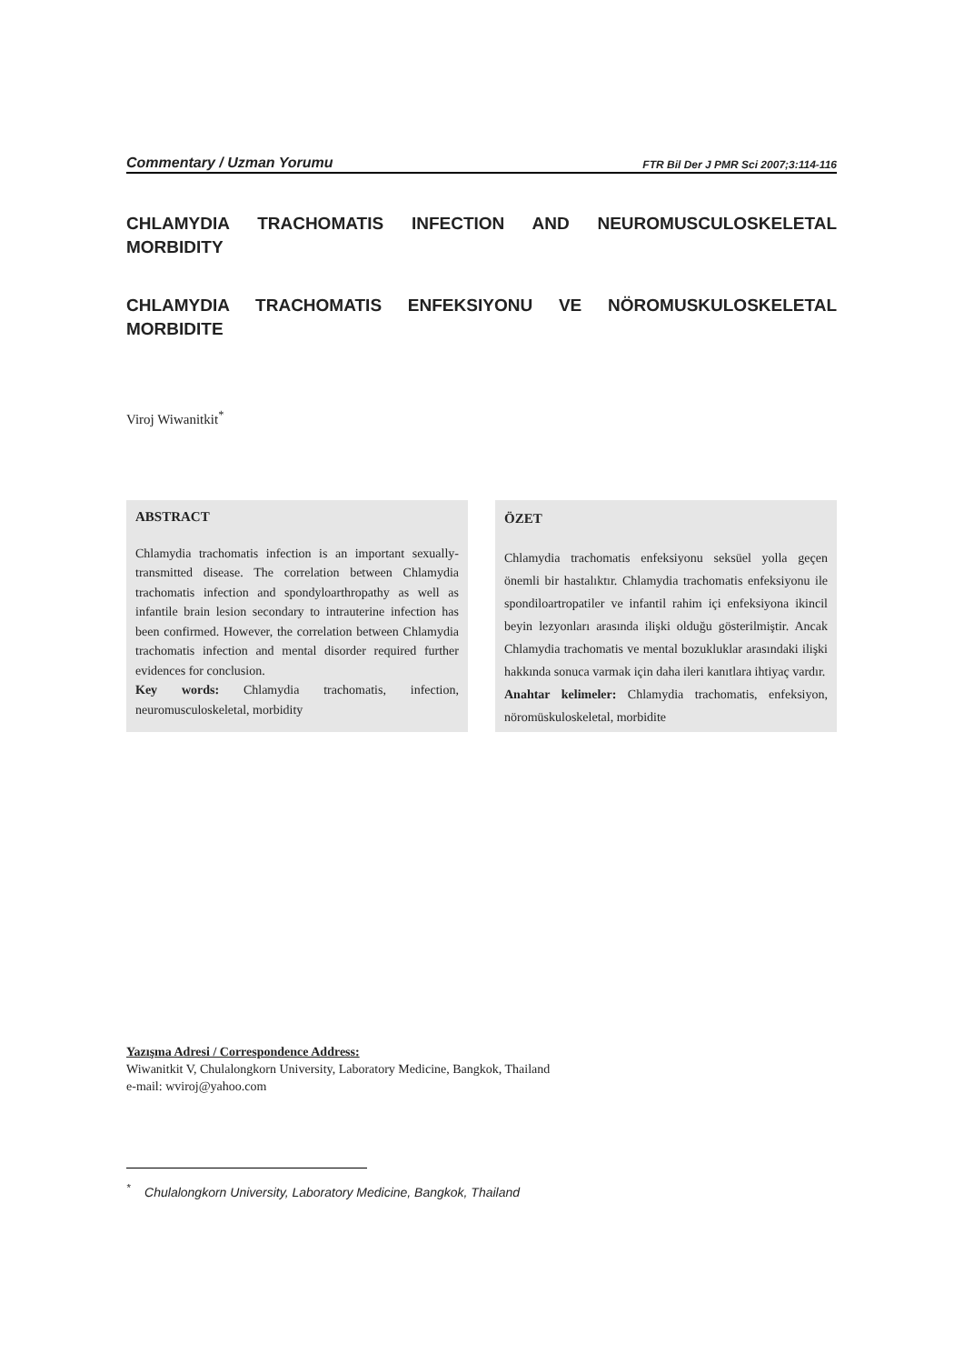Commentary / Uzman Yorumu FTR Bil Der J PMR Sci 2007;3:114-116
CHLAMYDIA TRACHOMATIS INFECTION AND NEUROMUSCULOSKELETAL MORBIDITY
CHLAMYDIA TRACHOMATIS ENFEKSIYONU VE NÖROMUSKULOSKELETAL MORBIDITE
Viroj Wiwanitkit<sup>*</sup>
ABSTRACT
Chlamydia trachomatis infection is an important sexually-transmitted disease. The correlation between Chlamydia trachomatis infection and spondyloarthropathy as well as infantile brain lesion secondary to intrauterine infection has been confirmed. However, the correlation between Chlamydia trachomatis infection and mental disorder required further evidences for conclusion.
Key words: Chlamydia trachomatis, infection, neuromusculoskeletal, morbidity
ÖZET
Chlamydia trachomatis enfeksiyonu seksüel yolla geçen önemli bir hastalıktır. Chlamydia trachomatis enfeksiyonu ile spondiloartropatiler ve infantil rahim içi enfeksiyona ikincil beyin lezyonları arasında ilişki olduğu gösterilmiştir. Ancak Chlamydia trachomatis ve mental bozukluklar arasındaki ilişki hakkında sonuca varmak için daha ileri kanıtlara ihtiyaç vardır.
Anahtar kelimeler: Chlamydia trachomatis, enfeksiyon, nöromüskuloskeletal, morbidite
Yazışma Adresi / Correspondence Address:
Wiwanitkit V, Chulalongkorn University, Laboratory Medicine, Bangkok, Thailand
e-mail: wviroj@yahoo.com
<sup>*</sup> Chulalongkorn University, Laboratory Medicine, Bangkok, Thailand